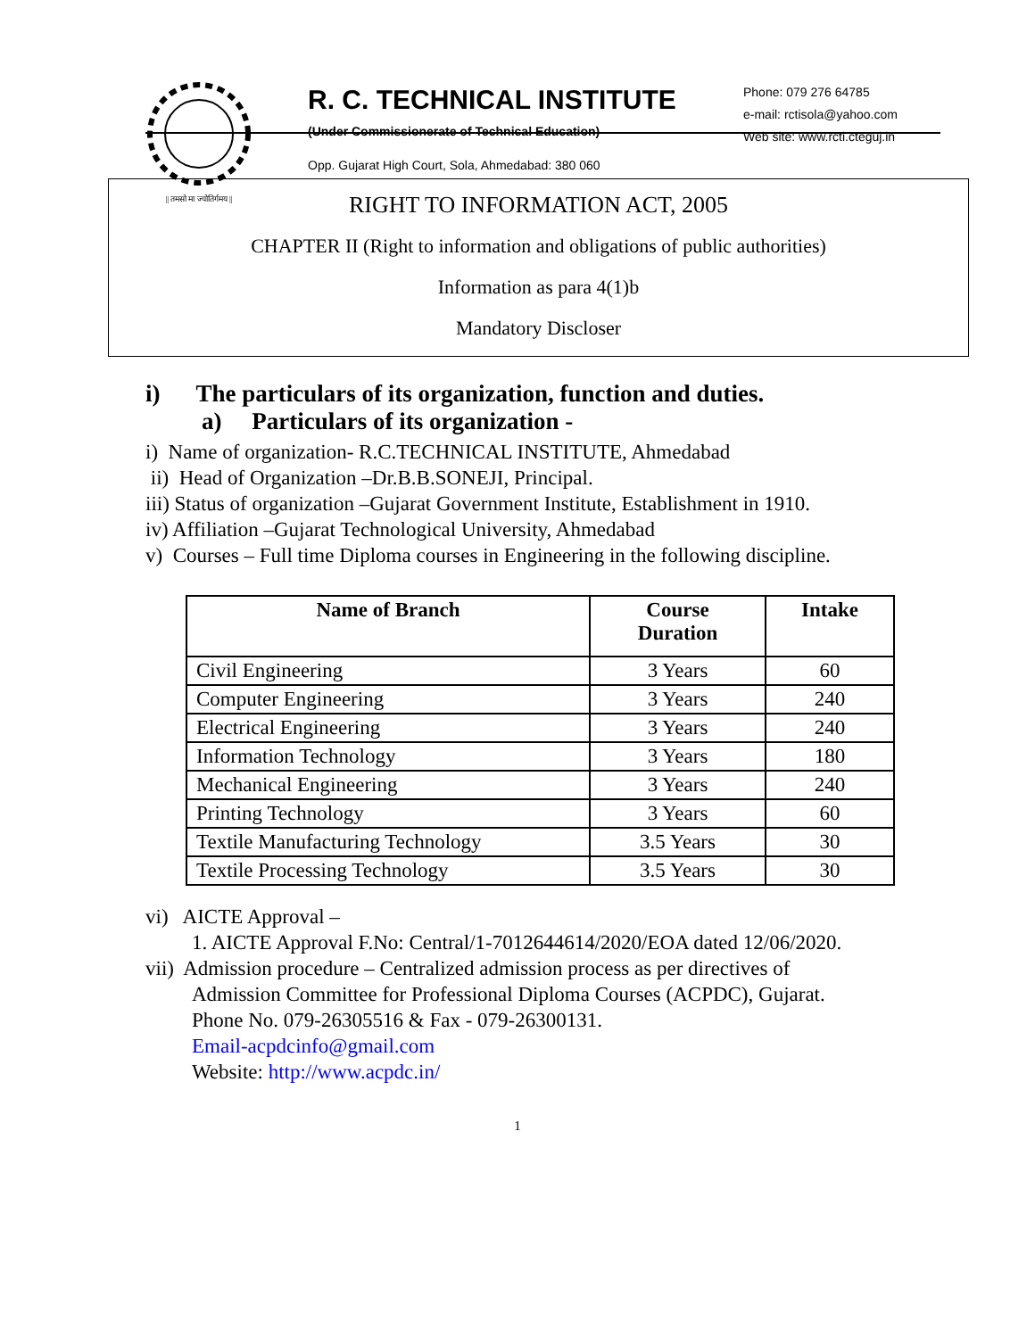|| तमसो मा ज्योतिर्गमय ||
R. C. TECHNICAL INSTITUTE
(Under Commissionerate of Technical Education)
Opp. Gujarat High Court, Sola, Ahmedabad: 380 060
Phone: 079 276 64785
e-mail: rctisola@yahoo.com
Web site: www.rcti.cteguj.in
RIGHT TO INFORMATION ACT, 2005
CHAPTER II (Right to information and obligations of public authorities)
Information as para 4(1)b
Mandatory Discloser
i) The particulars of its organization, function and duties.
a) Particulars of its organization -
i) Name of organization- R.C.TECHNICAL INSTITUTE, Ahmedabad
ii) Head of Organization –Dr.B.B.SONEJI, Principal.
iii) Status of organization –Gujarat Government Institute, Establishment in 1910.
iv) Affiliation –Gujarat Technological University, Ahmedabad
v) Courses – Full time Diploma courses in Engineering in the following discipline.
| Name of Branch | Course Duration | Intake |
| --- | --- | --- |
| Civil Engineering | 3 Years | 60 |
| Computer Engineering | 3 Years | 240 |
| Electrical Engineering | 3 Years | 240 |
| Information Technology | 3 Years | 180 |
| Mechanical Engineering | 3 Years | 240 |
| Printing Technology | 3 Years | 60 |
| Textile Manufacturing Technology | 3.5 Years | 30 |
| Textile Processing Technology | 3.5 Years | 30 |
vi) AICTE Approval –
1. AICTE Approval F.No: Central/1-7012644614/2020/EOA dated 12/06/2020.
vii) Admission procedure – Centralized admission process as per directives of
Admission Committee for Professional Diploma Courses (ACPDC), Gujarat.
Phone No. 079-26305516 & Fax - 079-26300131.
Email-acpdcinfo@gmail.com
Website: http://www.acpdc.in/
1